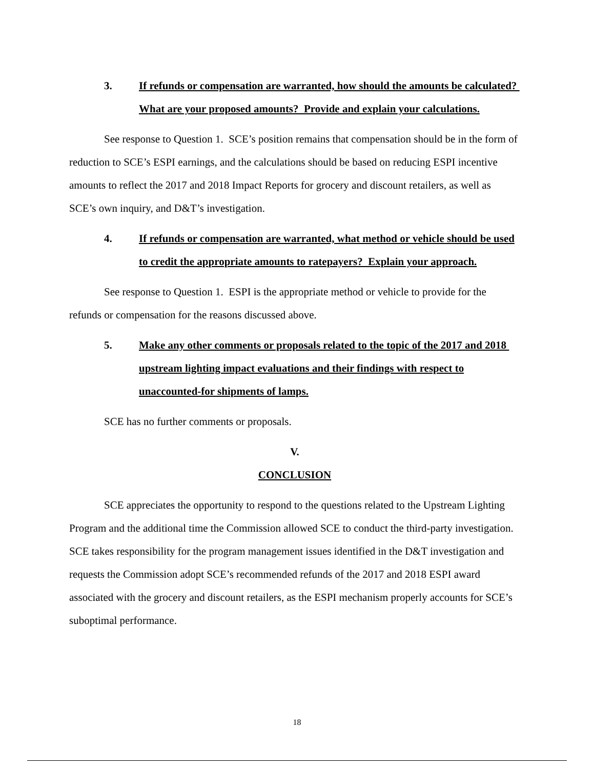3. If refunds or compensation are warranted, how should the amounts be calculated? What are your proposed amounts? Provide and explain your calculations.
See response to Question 1. SCE’s position remains that compensation should be in the form of reduction to SCE’s ESPI earnings, and the calculations should be based on reducing ESPI incentive amounts to reflect the 2017 and 2018 Impact Reports for grocery and discount retailers, as well as SCE’s own inquiry, and D&T’s investigation.
4. If refunds or compensation are warranted, what method or vehicle should be used to credit the appropriate amounts to ratepayers? Explain your approach.
See response to Question 1. ESPI is the appropriate method or vehicle to provide for the refunds or compensation for the reasons discussed above.
5. Make any other comments or proposals related to the topic of the 2017 and 2018 upstream lighting impact evaluations and their findings with respect to unaccounted-for shipments of lamps.
SCE has no further comments or proposals.
V.
CONCLUSION
SCE appreciates the opportunity to respond to the questions related to the Upstream Lighting Program and the additional time the Commission allowed SCE to conduct the third-party investigation. SCE takes responsibility for the program management issues identified in the D&T investigation and requests the Commission adopt SCE’s recommended refunds of the 2017 and 2018 ESPI award associated with the grocery and discount retailers, as the ESPI mechanism properly accounts for SCE’s suboptimal performance.
18